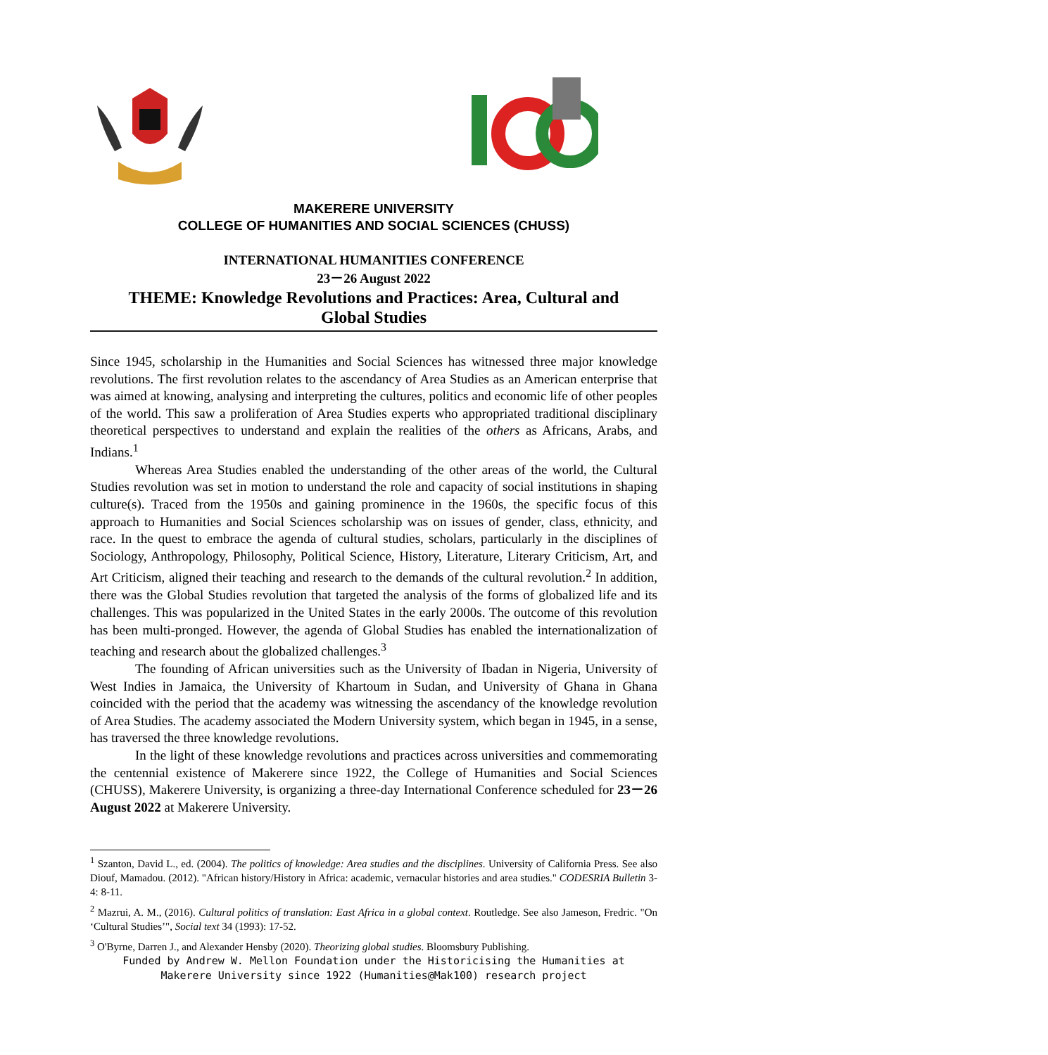MAKERERE UNIVERSITY
COLLEGE OF HUMANITIES AND SOCIAL SCIENCES (CHUSS)
INTERNATIONAL HUMANITIES CONFERENCE
23－26 August 2022
THEME: Knowledge Revolutions and Practices: Area, Cultural and
Global Studies
Since 1945, scholarship in the Humanities and Social Sciences has witnessed three major knowledge revolutions. The first revolution relates to the ascendancy of Area Studies as an American enterprise that was aimed at knowing, analysing and interpreting the cultures, politics and economic life of other peoples of the world. This saw a proliferation of Area Studies experts who appropriated traditional disciplinary theoretical perspectives to understand and explain the realities of the others as Africans, Arabs, and Indians.<sup>1</sup>
Whereas Area Studies enabled the understanding of the other areas of the world, the Cultural Studies revolution was set in motion to understand the role and capacity of social institutions in shaping culture(s). Traced from the 1950s and gaining prominence in the 1960s, the specific focus of this approach to Humanities and Social Sciences scholarship was on issues of gender, class, ethnicity, and race. In the quest to embrace the agenda of cultural studies, scholars, particularly in the disciplines of Sociology, Anthropology, Philosophy, Political Science, History, Literature, Literary Criticism, Art, and Art Criticism, aligned their teaching and research to the demands of the cultural revolution.<sup>2</sup> In addition, there was the Global Studies revolution that targeted the analysis of the forms of globalized life and its challenges. This was popularized in the United States in the early 2000s. The outcome of this revolution has been multi-pronged. However, the agenda of Global Studies has enabled the internationalization of teaching and research about the globalized challenges.<sup>3</sup>
The founding of African universities such as the University of Ibadan in Nigeria, University of West Indies in Jamaica, the University of Khartoum in Sudan, and University of Ghana in Ghana coincided with the period that the academy was witnessing the ascendancy of the knowledge revolution of Area Studies. The academy associated the Modern University system, which began in 1945, in a sense, has traversed the three knowledge revolutions.
In the light of these knowledge revolutions and practices across universities and commemorating the centennial existence of Makerere since 1922, the College of Humanities and Social Sciences (CHUSS), Makerere University, is organizing a three-day International Conference scheduled for 23－26 August 2022 at Makerere University.
<sup>1</sup> Szanton, David L., ed. (2004). The politics of knowledge: Area studies and the disciplines. University of California Press. See also Diouf, Mamadou. (2012). "African history/History in Africa: academic, vernacular histories and area studies." CODESRIA Bulletin 3-4: 8-11.
<sup>2</sup> Mazrui, A. M., (2016). Cultural politics of translation: East Africa in a global context. Routledge. See also Jameson, Fredric. "On ‘Cultural Studies’", Social text 34 (1993): 17-52.
<sup>3</sup> O'Byrne, Darren J., and Alexander Hensby (2020). Theorizing global studies. Bloomsbury Publishing.
Funded by Andrew W. Mellon Foundation under the Historicising the Humanities at
Makerere University since 1922 (Humanities@Mak100) research project